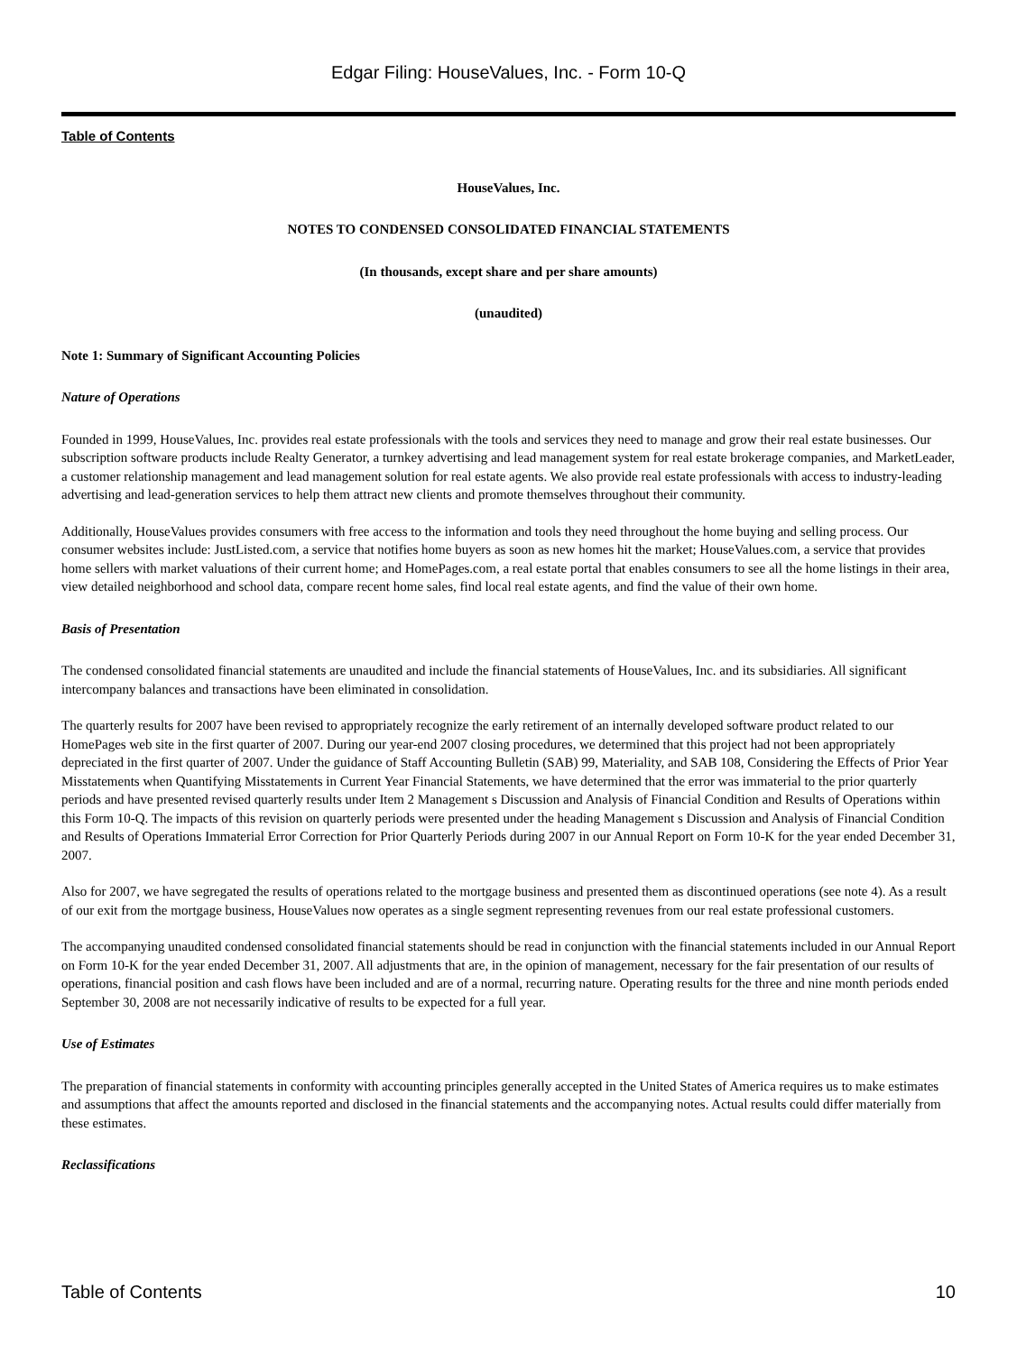Edgar Filing: HouseValues, Inc. - Form 10-Q
Table of Contents
HouseValues, Inc.
NOTES TO CONDENSED CONSOLIDATED FINANCIAL STATEMENTS
(In thousands, except share and per share amounts)
(unaudited)
Note 1: Summary of Significant Accounting Policies
Nature of Operations
Founded in 1999, HouseValues, Inc. provides real estate professionals with the tools and services they need to manage and grow their real estate businesses. Our subscription software products include Realty Generator, a turnkey advertising and lead management system for real estate brokerage companies, and MarketLeader, a customer relationship management and lead management solution for real estate agents. We also provide real estate professionals with access to industry-leading advertising and lead-generation services to help them attract new clients and promote themselves throughout their community.
Additionally, HouseValues provides consumers with free access to the information and tools they need throughout the home buying and selling process. Our consumer websites include: JustListed.com, a service that notifies home buyers as soon as new homes hit the market; HouseValues.com, a service that provides home sellers with market valuations of their current home; and HomePages.com, a real estate portal that enables consumers to see all the home listings in their area, view detailed neighborhood and school data, compare recent home sales, find local real estate agents, and find the value of their own home.
Basis of Presentation
The condensed consolidated financial statements are unaudited and include the financial statements of HouseValues, Inc. and its subsidiaries. All significant intercompany balances and transactions have been eliminated in consolidation.
The quarterly results for 2007 have been revised to appropriately recognize the early retirement of an internally developed software product related to our HomePages web site in the first quarter of 2007. During our year-end 2007 closing procedures, we determined that this project had not been appropriately depreciated in the first quarter of 2007. Under the guidance of Staff Accounting Bulletin (SAB) 99, Materiality, and SAB 108, Considering the Effects of Prior Year Misstatements when Quantifying Misstatements in Current Year Financial Statements, we have determined that the error was immaterial to the prior quarterly periods and have presented revised quarterly results under Item 2 Management s Discussion and Analysis of Financial Condition and Results of Operations within this Form 10-Q. The impacts of this revision on quarterly periods were presented under the heading Management s Discussion and Analysis of Financial Condition and Results of Operations Immaterial Error Correction for Prior Quarterly Periods during 2007 in our Annual Report on Form 10-K for the year ended December 31, 2007.
Also for 2007, we have segregated the results of operations related to the mortgage business and presented them as discontinued operations (see note 4). As a result of our exit from the mortgage business, HouseValues now operates as a single segment representing revenues from our real estate professional customers.
The accompanying unaudited condensed consolidated financial statements should be read in conjunction with the financial statements included in our Annual Report on Form 10-K for the year ended December 31, 2007. All adjustments that are, in the opinion of management, necessary for the fair presentation of our results of operations, financial position and cash flows have been included and are of a normal, recurring nature. Operating results for the three and nine month periods ended September 30, 2008 are not necessarily indicative of results to be expected for a full year.
Use of Estimates
The preparation of financial statements in conformity with accounting principles generally accepted in the United States of America requires us to make estimates and assumptions that affect the amounts reported and disclosed in the financial statements and the accompanying notes. Actual results could differ materially from these estimates.
Reclassifications
Table of Contents 10